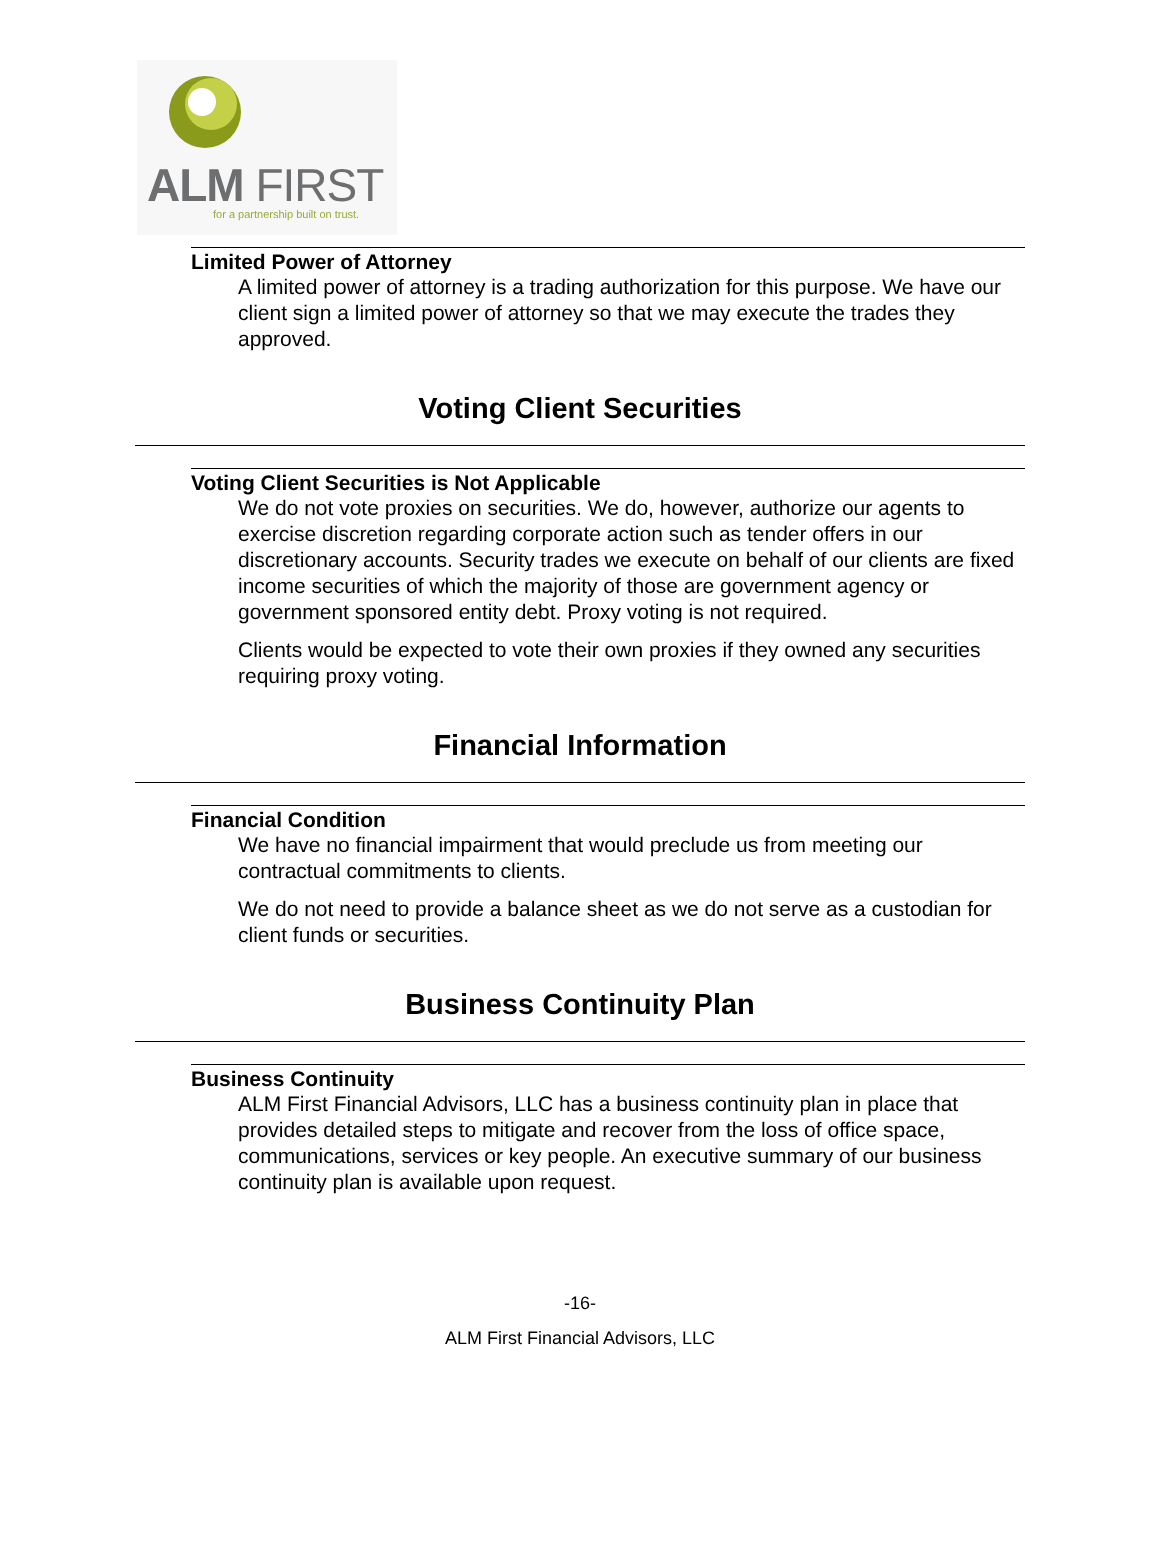ALM FIRST
for a partnership built on trust.
Limited Power of Attorney
A limited power of attorney is a trading authorization for this purpose. We have our client sign a limited power of attorney so that we may execute the trades they approved.
Voting Client Securities
Voting Client Securities is Not Applicable
We do not vote proxies on securities. We do, however, authorize our agents to exercise discretion regarding corporate action such as tender offers in our discretionary accounts. Security trades we execute on behalf of our clients are fixed income securities of which the majority of those are government agency or government sponsored entity debt. Proxy voting is not required.
Clients would be expected to vote their own proxies if they owned any securities requiring proxy voting.
Financial Information
Financial Condition
We have no financial impairment that would preclude us from meeting our contractual commitments to clients.
We do not need to provide a balance sheet as we do not serve as a custodian for client funds or securities.
Business Continuity Plan
Business Continuity
ALM First Financial Advisors, LLC has a business continuity plan in place that provides detailed steps to mitigate and recover from the loss of office space, communications, services or key people. An executive summary of our business continuity plan is available upon request.
-16-
ALM First Financial Advisors, LLC